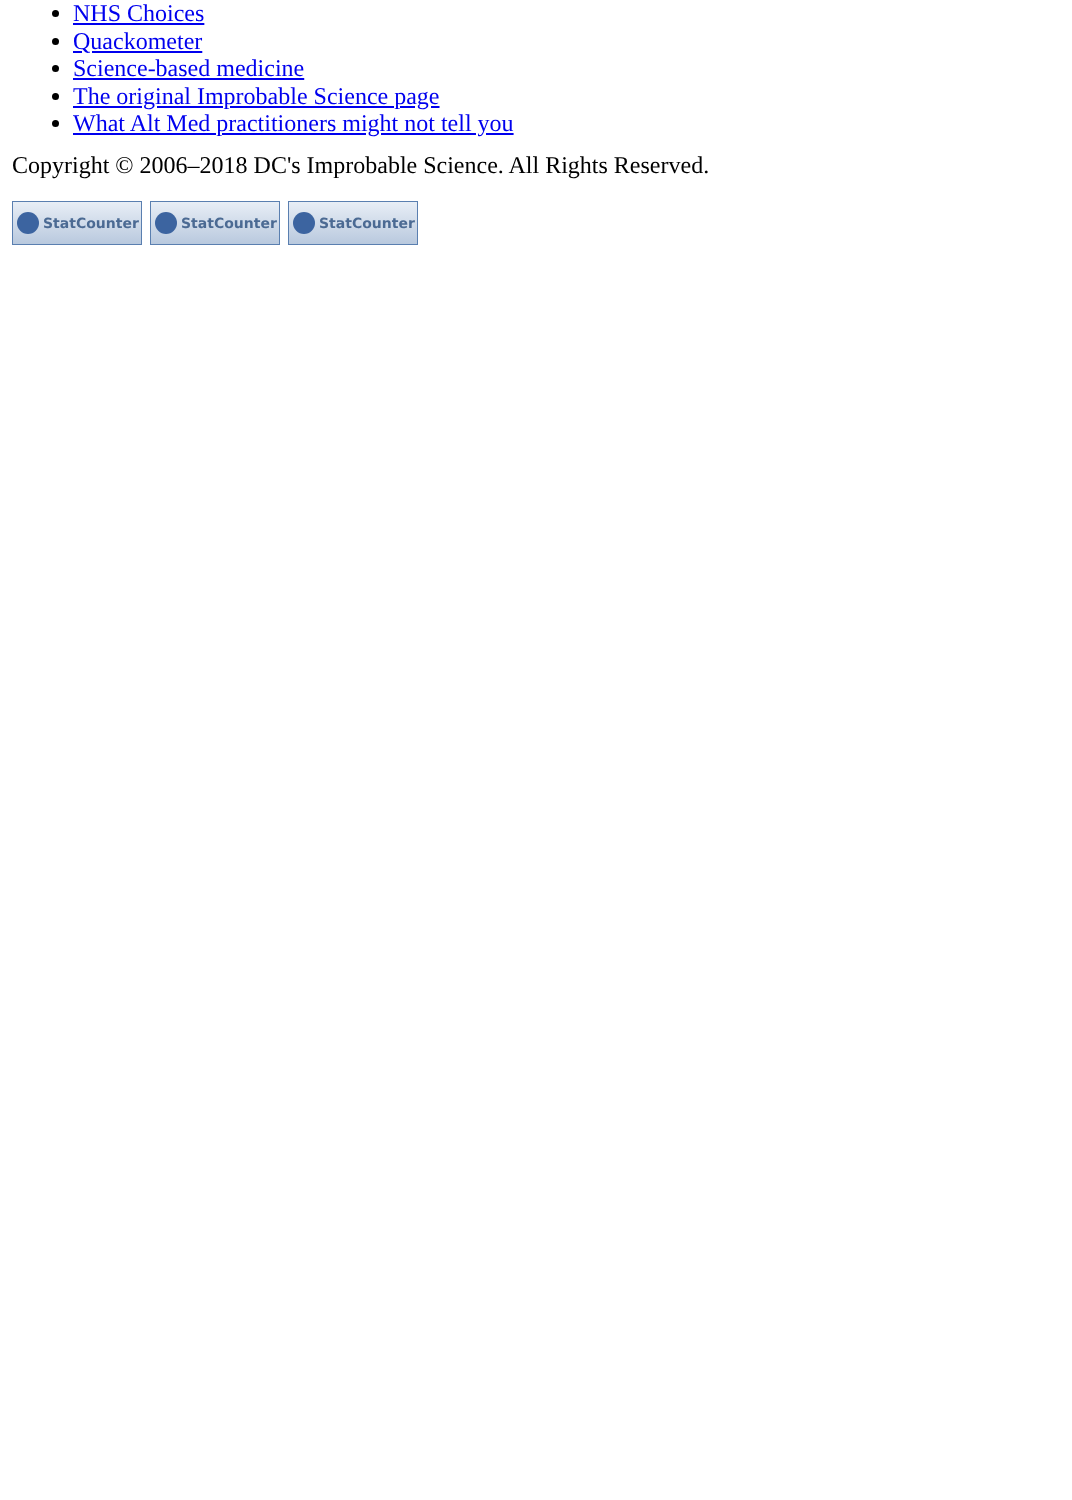NHS Choices
Quackometer
Science-based medicine
The original Improbable Science page
What Alt Med practitioners might not tell you
Copyright © 2006–2018 DC's Improbable Science. All Rights Reserved.
StatCounter StatCounter StatCounter